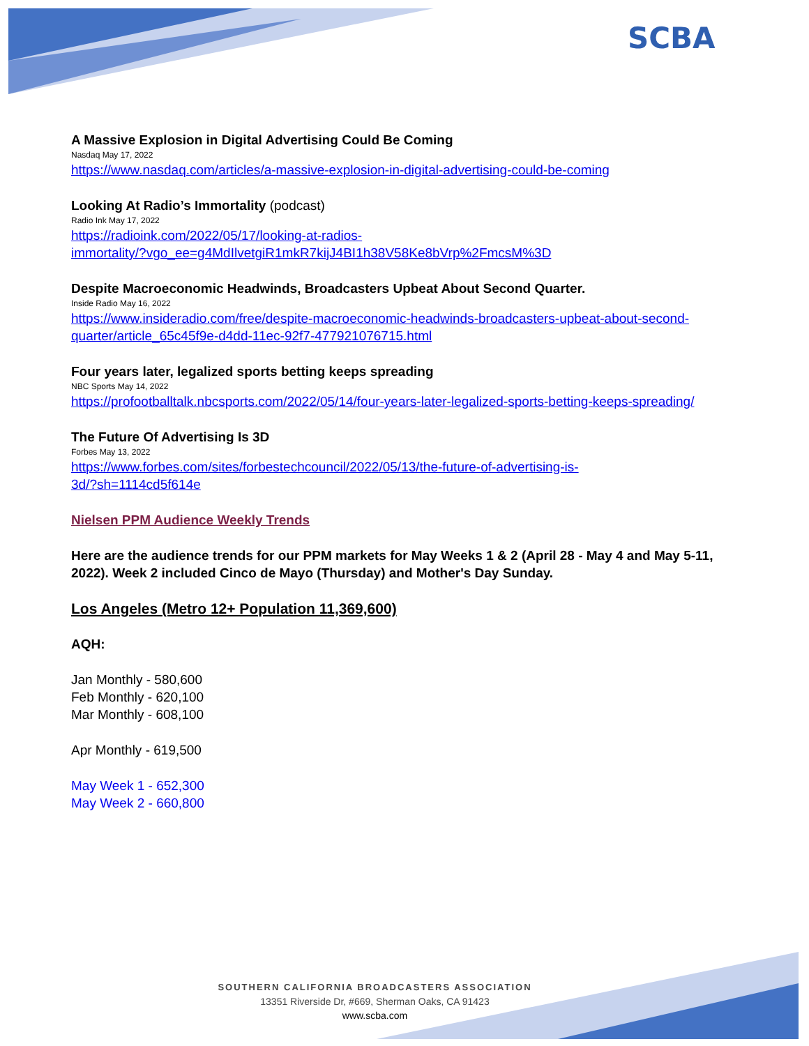SCBA
A Massive Explosion in Digital Advertising Could Be Coming
Nasdaq May 17, 2022
https://www.nasdaq.com/articles/a-massive-explosion-in-digital-advertising-could-be-coming
Looking At Radio’s Immortality (podcast)
Radio Ink May 17, 2022
https://radioink.com/2022/05/17/looking-at-radios-
immortality/?vgo_ee=g4MdIlvetgiR1mkR7kijJ4BI1h38V58Ke8bVrp%2FmcsM%3D
Despite Macroeconomic Headwinds, Broadcasters Upbeat About Second Quarter.
Inside Radio May 16, 2022
https://www.insideradio.com/free/despite-macroeconomic-headwinds-broadcasters-upbeat-about-second-quarter/article_65c45f9e-d4dd-11ec-92f7-477921076715.html
Four years later, legalized sports betting keeps spreading
NBC Sports May 14, 2022
https://profootballtalk.nbcsports.com/2022/05/14/four-years-later-legalized-sports-betting-keeps-spreading/
The Future Of Advertising Is 3D
Forbes May 13, 2022
https://www.forbes.com/sites/forbestechcouncil/2022/05/13/the-future-of-advertising-is-
3d/?sh=1114cd5f614e
Nielsen PPM Audience Weekly Trends
Here are the audience trends for our PPM markets for May Weeks 1 & 2 (April 28 - May 4 and May 5-11, 2022). Week 2 included Cinco de Mayo (Thursday) and Mother's Day Sunday.
Los Angeles (Metro 12+ Population 11,369,600)
AQH:
Jan Monthly - 580,600
Feb Monthly - 620,100
Mar Monthly - 608,100
Apr Monthly - 619,500
May Week 1 - 652,300
May Week 2 - 660,800
SOUTHERN CALIFORNIA BROADCASTERS ASSOCIATION
13351 Riverside Dr, #669, Sherman Oaks, CA 91423
www.scba.com